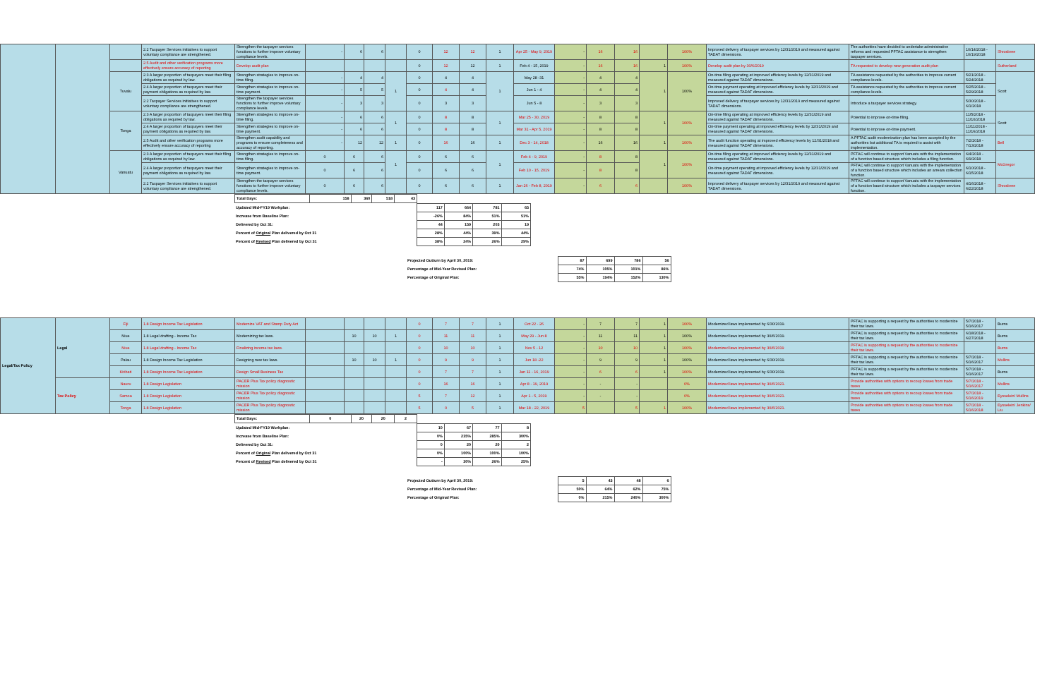| | | | 2.2 Taxpayer Services initiatives to support voluntary compliance are strengthened. | Strengthen the taxpayer services functions to further improve voluntary compliance levels. | - | 6 | 6 | | 0 | 12 | 12 | 1 | Apr 25 - May 9, 2019 | - | 16 | 16 | | 100% | Improved delivery of taxpayer services by 12/31/2019 and measured against TADAT dimensions. | The authorities have decided to undertake administrative reforms and requested PFTAC assistance to strengthen taxpayer services. | 10/14/2018 - 10/19/2018 | Shrosbree |
| | | | 2.5 Audit and other verification programs more effectively ensure accuracy of reporting | Develop audit plan | | | | | 0 | 12 | 12 | 1 | Feb 4 - 15, 2019 | - | 16 | 16 | 1 | 100% | Develop audit plan by 30/6/2019 | TA requested to develop new generation audit plan | | Sutherland |
| | | Tuvalu | 2.3 A larger proportion of taxpayers meet their filing obligations as required by law. | Strengthen strategies to improve on-time filing. | - | 4 | 4 | 1 | 0 | 4 | 4 | 1 | May 28 -31 | - | 4 | 4 | 1 | 100% | On-time filing operating at improved efficiency levels by 12/31/2019 and measured against TADAT dimensions. | TA assistance requested by the authorities to improve current compliance levels. | 5/21/2018 - 5/24/2018 | Scott |
| | | | 2.4 A larger proportion of taxpayers meet their payment obligations as required by law. | Strengthen strategies to improve on-time payment. | - | 5 | 5 | | 0 | 4 | 4 | | Jun 1 - 4 | - | 4 | 4 | | | On-time payment operating at improved efficiency levels by 12/31/2019 and measured against TADAT dimensions. | TA assistance requested by the authorities to improve current compliance levels. | 5/25/2018 - 5/29/2018 | |
| | | | 2.2 Taxpayer Services initiatives to support voluntary compliance are strengthened. | Strengthen the taxpayer services functions to further improve voluntary compliance levels. | - | 3 | 3 | | 0 | 3 | 3 | | Jun 5 - 8 | - | 3 | 3 | | | Improved delivery of taxpayer services by 12/31/2019 and measured against TADAT dimensions. | Introduce a taxpayer services strategy. | 5/30/2018 - 6/1/2018 | |
| | | Tonga | 2.3 A larger proportion of taxpayers meet their filing obligations as required by law. | Strengthen strategies to improve on-time filing. | - | 6 | 6 | 1 | 0 | 8 | 8 | 1 | Mar 25 - 30, 2019 | - | 8 | 8 | 1 | 100% | On-time filing operating at improved efficiency levels by 12/31/2019 and measured against TADAT dimensions. | Potential to improve on-time filing. | 11/5/2018 - 11/10/2018 | Scott |
| | | | 2.4 A larger proportion of taxpayers meet their payment obligations as required by law. | Strengthen strategies to improve on-time payment. | - | 6 | 6 | | 0 | 8 | 8 | | Mar 31 - Apr 5, 2019 | - | 8 | 8 | | | On-time payment operating at improved efficiency levels by 12/31/2019 and measured against TADAT dimensions. | Potential to improve on-time payment. | 11/11/2018 - 11/16/2018 | |
| | | | 2.5 Audit and other verification programs more effectively ensure accuracy of reporting | Strengthen audit capability and programs to ensure completeness and accuracy of reporting. | - | 12 | 12 | 1 | 0 | 16 | 16 | 1 | Dec 3 - 14, 2018 | - | 16 | 16 | 1 | 100% | The audit function operating at improved efficiency levels by 12/31/2018 and measured against TADAT dimensions. | A PFTAC audit modernization plan has been accepted by the authorities but additional TA is required to assist with implementation. | 7/2/2018 - 7/13/2018 | Bell |
| | | Vanuatu | 2.3 A larger proportion of taxpayers meet their filing obligations as required by law. | Strengthen strategies to improve on-time filing. | 0 | 6 | 6 | 1 | 0 | 6 | 6 | 1 | Feb 4 - 9, 2019 | - | 8 | 8 | 1 | 100% | On-time filing operating at improved efficiency levels by 12/31/2019 and measured against TADAT dimensions. | PFTAC will continue to support Vanuatu with the implementation of a function based structure which includes a filing function. | 6/4/2018 - 6/9/2018 | McGregor |
| | | | 2.4 A larger proportion of taxpayers meet their payment obligations as required by law. | Strengthen strategies to improve on-time payment. | 0 | 6 | 6 | | 0 | 6 | 6 | | Feb 10 - 15, 2019 | - | 8 | 8 | | | On-time payment operating at improved efficiency levels by 12/31/2019 and measured against TADAT dimensions. | PFTAC will continue to support Vanuatu with the implementation of a function based structure which includes an arrears collection function. | 6/10/2018 - 6/15/2018 | |
| | | | 2.2 Taxpayer Services initiatives to support voluntary compliance are strengthened. | Strengthen the taxpayer services functions to further improve voluntary compliance levels. | 0 | 6 | 6 | | 0 | 6 | 6 | 1 | Jan 26 - Feb 8, 2019 | - | 6 | 6 | | 100% | Improved delivery of taxpayer services by 12/31/2019 and measured against TADAT dimensions. | PFTAC will continue to support Vanuatu with the implementation of a function based structure which includes a taxpayer services function. | 4/16/2018 - 6/22/2018 | Shrosbree |
| Total Days: | 158 | 360 | 518 | 43 | | | | |
| Updated Mid-FY19 Workplan: | 117 | 664 | 781 | 65 |
| Increase from Baseline Plan: | -26% | 84% | 51% | 51% |
| Delivered by Oct 31: | 44 | 159 | 203 | 19 |
| Percent of Original Plan delivered by Oct 31 | 28% | 44% | 39% | 44% |
| Percent of Revised Plan delivered by Oct 31 | 38% | 24% | 26% | 29% |
| Projected Outturn by April 30, 2019: | 87 | 699 | 786 | 56 |
| Percentage of Mid-Year Revised Plan: | 74% | 105% | 101% | 86% |
| Percentage of Original Plan: | 55% | 194% | 152% | 130% |
| Legal/Tax Policy | Legal | Fiji | 1.8 Design Income Tax Legislation | Modernize VAT and Stamp Duty Act | | | | | 0 | 7 | 7 | 1 | Oct 22 - 26 | - | 7 | 7 | 1 | 100% | Modernized laws implemented by 6/30/2019. | PFTAC is supporting a request by the authorities to modernize their tax laws. | 5/7/2018 - 5/16/2017 | Burns |
| | | Niue | 1.8 Legal drafting - Income Tax | Modernizing tax laws. | | 10 | 10 | 1 | 0 | 11 | 11 | 1 | May 29 - Jun 8 | - | 11 | 11 | 1 | 100% | Modernized laws implemented by 30/6/2019. | PFTAC is supporting a request by the authorities to modernize their tax laws. | 6/18/2018 - 6/27/2018 | Burns |
| | | Niue | 1.8 Legal drafting - Income Tax | Finalizing income tax laws. | | | | | 0 | 10 | 10 | 1 | Nov 5 - 12 | - | 10 | 10 | 1 | 100% | Modernized laws implemented by 30/6/2019 | PFTAC is supporting a request by the authorities to modernize their tax laws. | | Burns |
| | | Palau | 1.8 Design Income Tax Legislation | Designing new tax laws. | | 10 | 10 | 1 | 0 | 9 | 9 | 1 | Jun 18 -22 | - | 9 | 9 | 1 | 100% | Modernized laws implemented by 6/30/2019. | PFTAC is supporting a request by the authorities to modernize their tax laws. | 5/7/2018 - 5/16/2017 | Mullins |
| | | Kiribati | 1.8 Design Income Tax Legislation | Design Small Business Tax | | | | | 0 | 7 | 7 | 1 | Jan 11 - 16, 2019 | - | 6 | 6 | 1 | 100% | Modernized laws implemented by 6/30/2019. | PFTAC is supporting a request by the authorities to modernize their tax laws. | 5/7/2018 - 5/16/2017 | Burns |
| | Tax Policy | Nauru | 1.8 Design Legislation | PACER Plus Tax policy diagnostic mission | | | | | 0 | 16 | 16 | 1 | Apr 8 - 19, 2019 | - | - | - | | 0% | Modernized laws implemented by 30/6/2021. | Provide authorities with options to recoup losses from trade taxes | 5/7/2018 - 5/16/2017 | Mullins |
| | | Samoa | 1.8 Design Legislation | PACER Plus Tax policy diagnostic mission | | | | | 5 | 7 | 12 | 1 | Apr 1 - 5, 2019 | - | - | - | | 0% | Modernized laws implemented by 30/6/2021. | Provide authorities with options to recoup losses from trade taxes | 5/7/2018 - 5/16/2019 | Eysselein/ Mullins |
| | | Tonga | 1.8 Design Legislation | PACER Plus Tax policy diagnostic mission | | | | | 5 | 0 | 5 | 1 | Mar 18 - 22, 2019 | 5 | | 5 | 1 | 100% | Modernized laws implemented by 30/6/2021. | Provide authorities with options to recoup losses from trade taxes | 5/7/2018 - 5/16/2018 | Eysselein/ Jenkins/ Liu |
| Total Days: | 0 | 20 | 20 | 2 | | | | |
| Updated Mid-FY19 Workplan: | 10 | 67 | 77 | 8 |
| Increase from Baseline Plan: | 0% | 235% | 285% | 300% |
| Delivered by Oct 31: | 0 | 20 | 20 | 2 |
| Percent of Original Plan delivered by Oct 31 | 0% | 100% | 100% | 100% |
| Percent of Revised Plan delivered by Oct 31 | - | 30% | 26% | 25% |
| Projected Outturn by April 30, 2019: | 5 | 43 | 48 | 6 |
| Percentage of Mid-Year Revised Plan: | 50% | 64% | 62% | 75% |
| Percentage of Original Plan: | 0% | 215% | 240% | 300% |